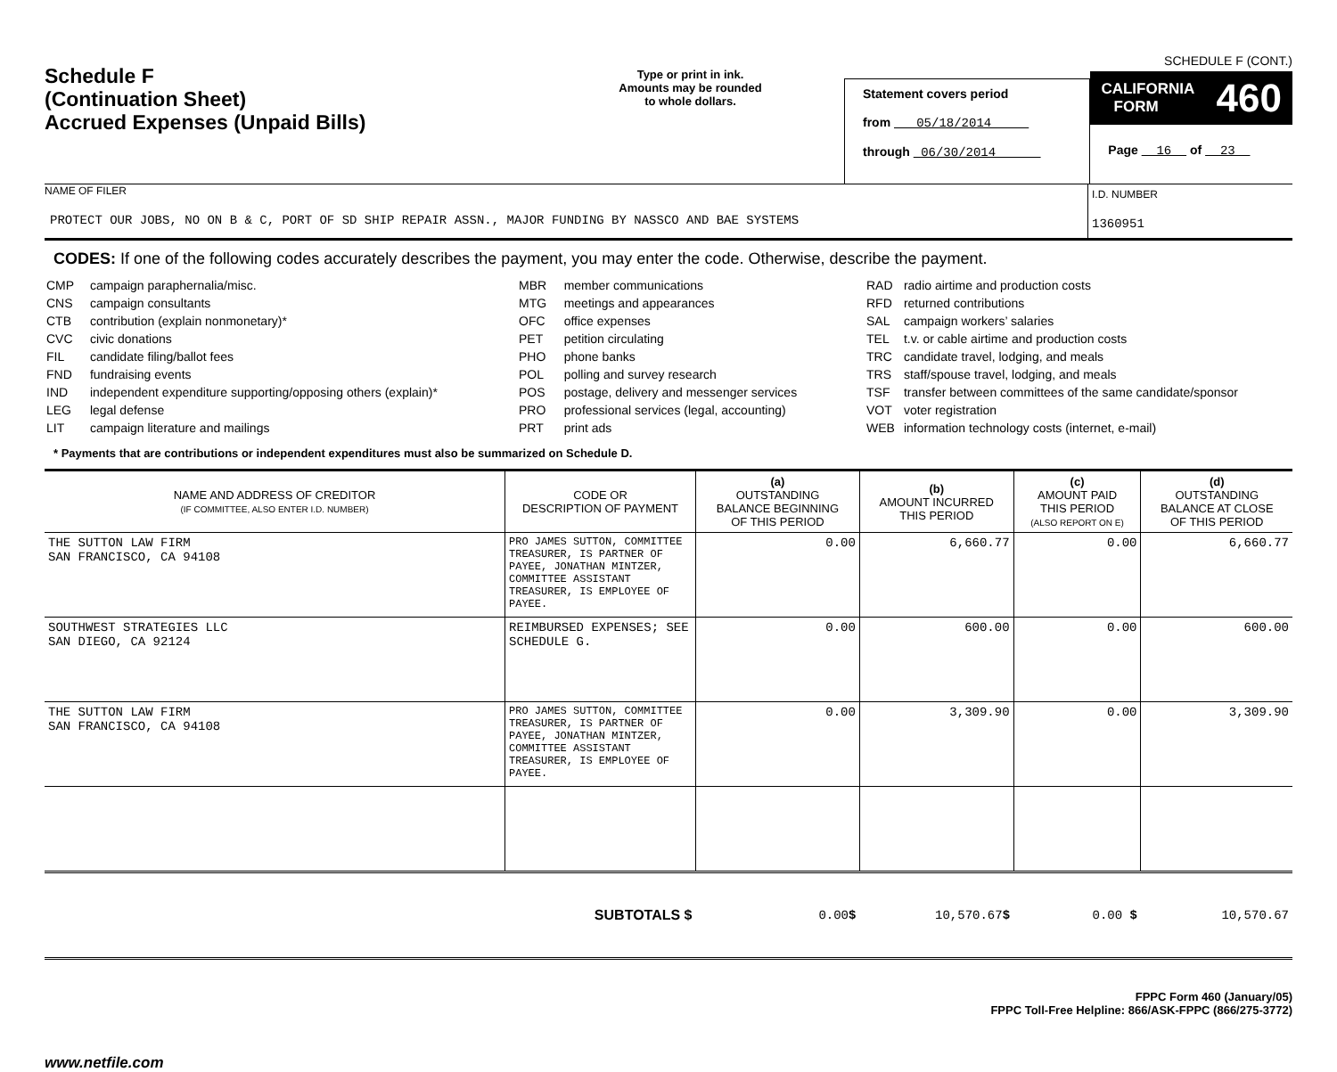Schedule F
(Continuation Sheet)
Accrued Expenses (Unpaid Bills)
Type or print in ink.
Amounts may be rounded
to whole dollars.
Statement covers period
from 05/18/2014
through 06/30/2014
SCHEDULE F (CONT.)
CALIFORNIA
FORM 460
Page 16 of 23
NAME OF FILER
PROTECT OUR JOBS, NO ON B & C, PORT OF SD SHIP REPAIR ASSN., MAJOR FUNDING BY NASSCO AND BAE SYSTEMS
I.D. NUMBER
1360951
CODES: If one of the following codes accurately describes the payment, you may enter the code. Otherwise, describe the payment.
| CMP | campaign paraphernalia/misc. |
| CNS | campaign consultants |
| CTB | contribution (explain nonmonetary)* |
| CVC | civic donations |
| FIL | candidate filing/ballot fees |
| FND | fundraising events |
| IND | independent expenditure supporting/opposing others (explain)* |
| LEG | legal defense |
| LIT | campaign literature and mailings |
| MBR | member communications |
| MTG | meetings and appearances |
| OFC | office expenses |
| PET | petition circulating |
| PHO | phone banks |
| POL | polling and survey research |
| POS | postage, delivery and messenger services |
| PRO | professional services (legal, accounting) |
| PRT | print ads |
| RAD | radio airtime and production costs |
| RFD | returned contributions |
| SAL | campaign workers’ salaries |
| TEL | t.v. or cable airtime and production costs |
| TRC | candidate travel, lodging, and meals |
| TRS | staff/spouse travel, lodging, and meals |
| TSF | transfer between committees of the same candidate/sponsor |
| VOT | voter registration |
| WEB | information technology costs (internet, e-mail) |
* Payments that are contributions or independent expenditures must also be summarized on Schedule D.
| NAME AND ADDRESS OF CREDITOR (IF COMMITTEE, ALSO ENTER I.D. NUMBER) | CODE OR DESCRIPTION OF PAYMENT | (a) OUTSTANDING BALANCE BEGINNING OF THIS PERIOD | (b) AMOUNT INCURRED THIS PERIOD | (c) AMOUNT PAID THIS PERIOD (ALSO REPORT ON E) | (d) OUTSTANDING BALANCE AT CLOSE OF THIS PERIOD |
| --- | --- | --- | --- | --- | --- |
| THE SUTTON LAW FIRM SAN FRANCISCO, CA 94108 | PRO JAMES SUTTON, COMMITTEE TREASURER, IS PARTNER OF PAYEE, JONATHAN MINTZER, COMMITTEE ASSISTANT TREASURER, IS EMPLOYEE OF PAYEE. | 0.00 | 6,660.77 | 0.00 | 6,660.77 |
| SOUTHWEST STRATEGIES LLC SAN DIEGO, CA 92124 | REIMBURSED EXPENSES; SEE SCHEDULE G. | 0.00 | 600.00 | 0.00 | 600.00 |
| THE SUTTON LAW FIRM SAN FRANCISCO, CA 94108 | PRO JAMES SUTTON, COMMITTEE TREASURER, IS PARTNER OF PAYEE, JONATHAN MINTZER, COMMITTEE ASSISTANT TREASURER, IS EMPLOYEE OF PAYEE. | 0.00 | 3,309.90 | 0.00 | 3,309.90 |
| SUBTOTALS $ | | 0.00 $ | 10,570.67 $ | 0.00 $ | 10,570.67 |
FPPC Form 460 (January/05)
FPPC Toll-Free Helpline: 866/ASK-FPPC (866/275-3772)
www.netfile.com